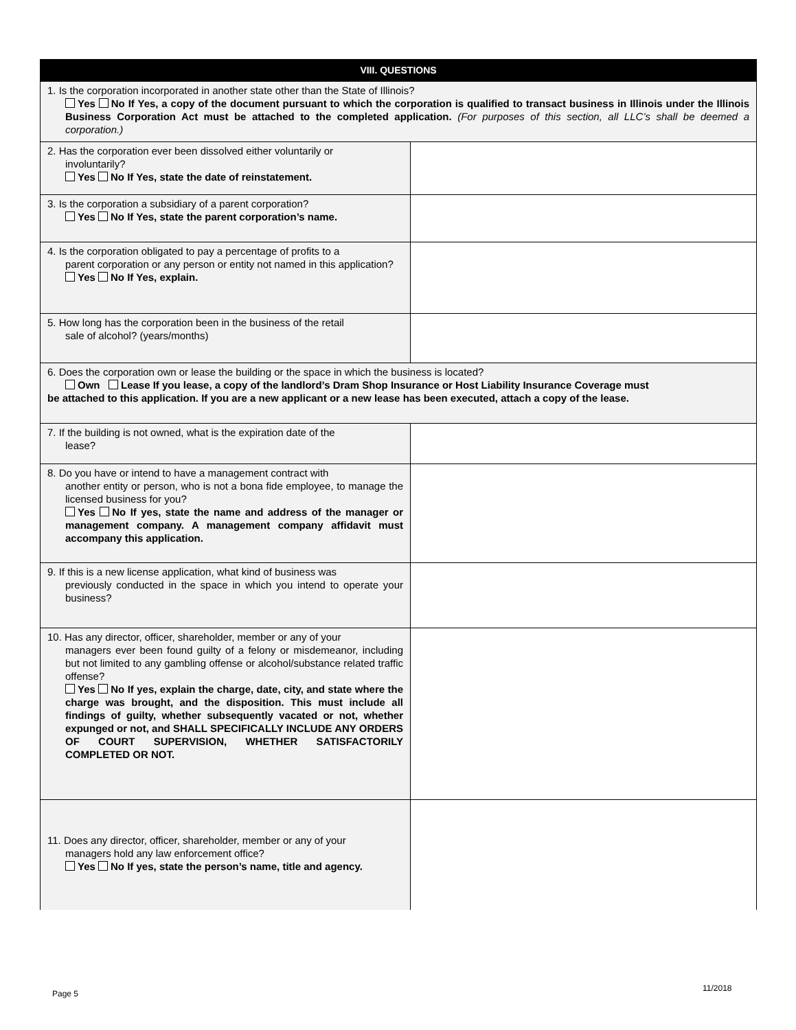| VIII. QUESTIONS | |
| --- | --- |
| 1. Is the corporation incorporated in another state other than the State of Illinois? Yes No If Yes, a copy of the document pursuant to which the corporation is qualified to transact business in Illinois under the Illinois Business Corporation Act must be attached to the completed application. (For purposes of this section, all LLC’s shall be deemed a corporation.) | |
| 2. Has the corporation ever been dissolved either voluntarily or involuntarily? Yes No If Yes, state the date of reinstatement. | |
| 3. Is the corporation a subsidiary of a parent corporation? Yes No If Yes, state the parent corporation’s name. | |
| 4. Is the corporation obligated to pay a percentage of profits to a parent corporation or any person or entity not named in this application? Yes No If Yes, explain. | |
| 5. How long has the corporation been in the business of the retail sale of alcohol? (years/months) | |
| 6. Does the corporation own or lease the building or the space in which the business is located? Own Lease If you lease, a copy of the landlord’s Dram Shop Insurance or Host Liability Insurance Coverage must be attached to this application. If you are a new applicant or a new lease has been executed, attach a copy of the lease. | |
| 7. If the building is not owned, what is the expiration date of the lease? | |
| 8. Do you have or intend to have a management contract with another entity or person, who is not a bona fide employee, to manage the licensed business for you? Yes No If yes, state the name and address of the manager or management company. A management company affidavit must accompany this application. | |
| 9. If this is a new license application, what kind of business was previously conducted in the space in which you intend to operate your business? | |
| 10. Has any director, officer, shareholder, member or any of your managers ever been found guilty of a felony or misdemeanor, including but not limited to any gambling offense or alcohol/substance related traffic offense? Yes No If yes, explain the charge, date, city, and state where the charge was brought, and the disposition. This must include all findings of guilty, whether subsequently vacated or not, whether expunged or not, and SHALL SPECIFICALLY INCLUDE ANY ORDERS OF COURT SUPERVISION, WHETHER SATISFACTORILY COMPLETED OR NOT. | |
| 11. Does any director, officer, shareholder, member or any of your managers hold any law enforcement office? Yes No If yes, state the person’s name, title and agency. | |
Page 5
11/2018